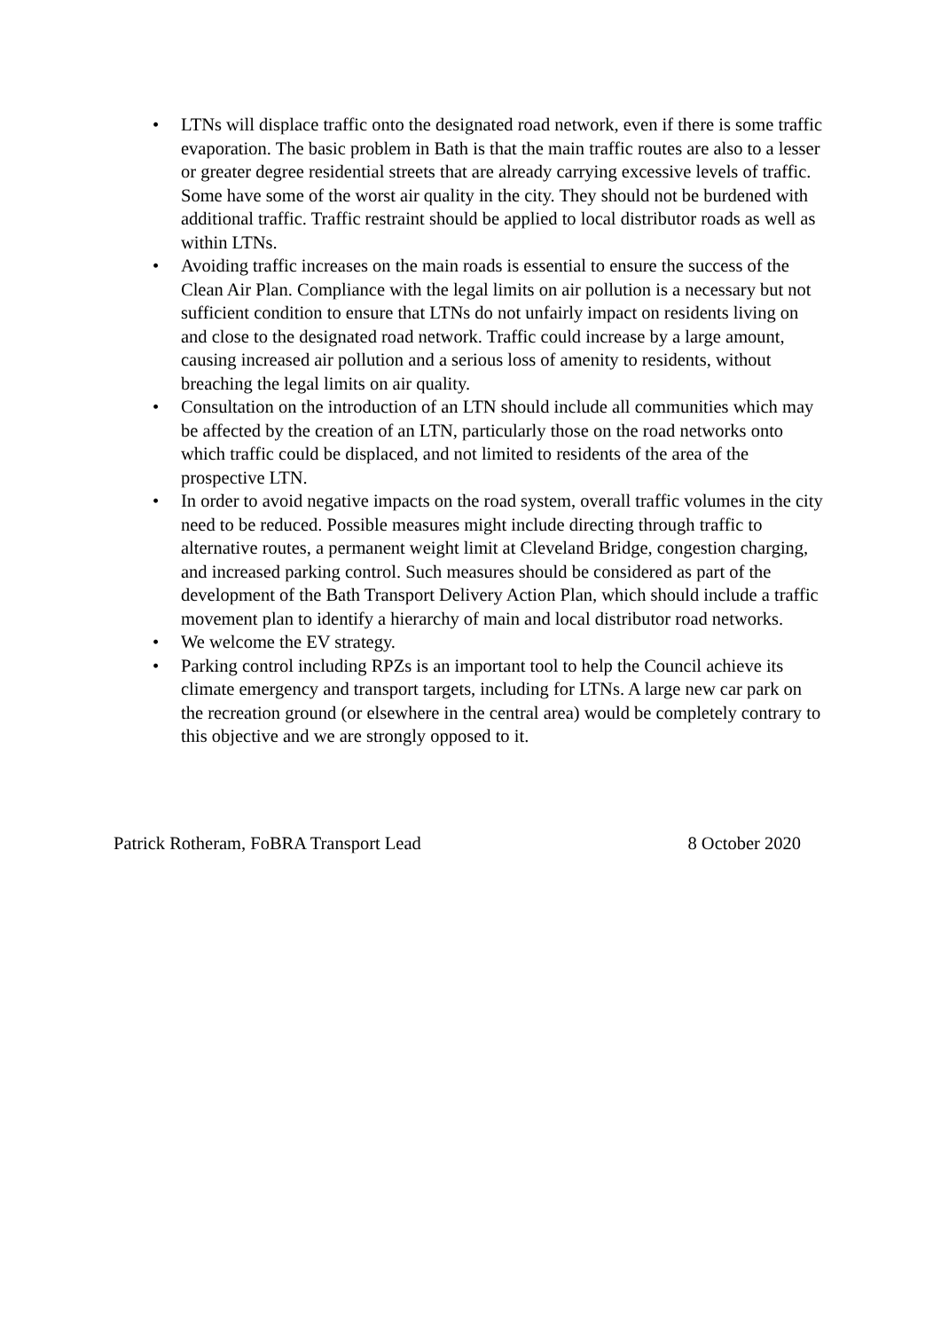• LTNs will displace traffic onto the designated road network, even if there is some traffic evaporation. The basic problem in Bath is that the main traffic routes are also to a lesser or greater degree residential streets that are already carrying excessive levels of traffic. Some have some of the worst air quality in the city. They should not be burdened with additional traffic. Traffic restraint should be applied to local distributor roads as well as within LTNs.
• Avoiding traffic increases on the main roads is essential to ensure the success of the Clean Air Plan. Compliance with the legal limits on air pollution is a necessary but not sufficient condition to ensure that LTNs do not unfairly impact on residents living on and close to the designated road network. Traffic could increase by a large amount, causing increased air pollution and a serious loss of amenity to residents, without breaching the legal limits on air quality.
• Consultation on the introduction of an LTN should include all communities which may be affected by the creation of an LTN, particularly those on the road networks onto which traffic could be displaced, and not limited to residents of the area of the prospective LTN.
• In order to avoid negative impacts on the road system, overall traffic volumes in the city need to be reduced. Possible measures might include directing through traffic to alternative routes, a permanent weight limit at Cleveland Bridge, congestion charging, and increased parking control. Such measures should be considered as part of the development of the Bath Transport Delivery Action Plan, which should include a traffic movement plan to identify a hierarchy of main and local distributor road networks.
• We welcome the EV strategy.
• Parking control including RPZs is an important tool to help the Council achieve its climate emergency and transport targets, including for LTNs. A large new car park on the recreation ground (or elsewhere in the central area) would be completely contrary to this objective and we are strongly opposed to it.
Patrick Rotheram, FoBRA Transport Lead 8 October 2020